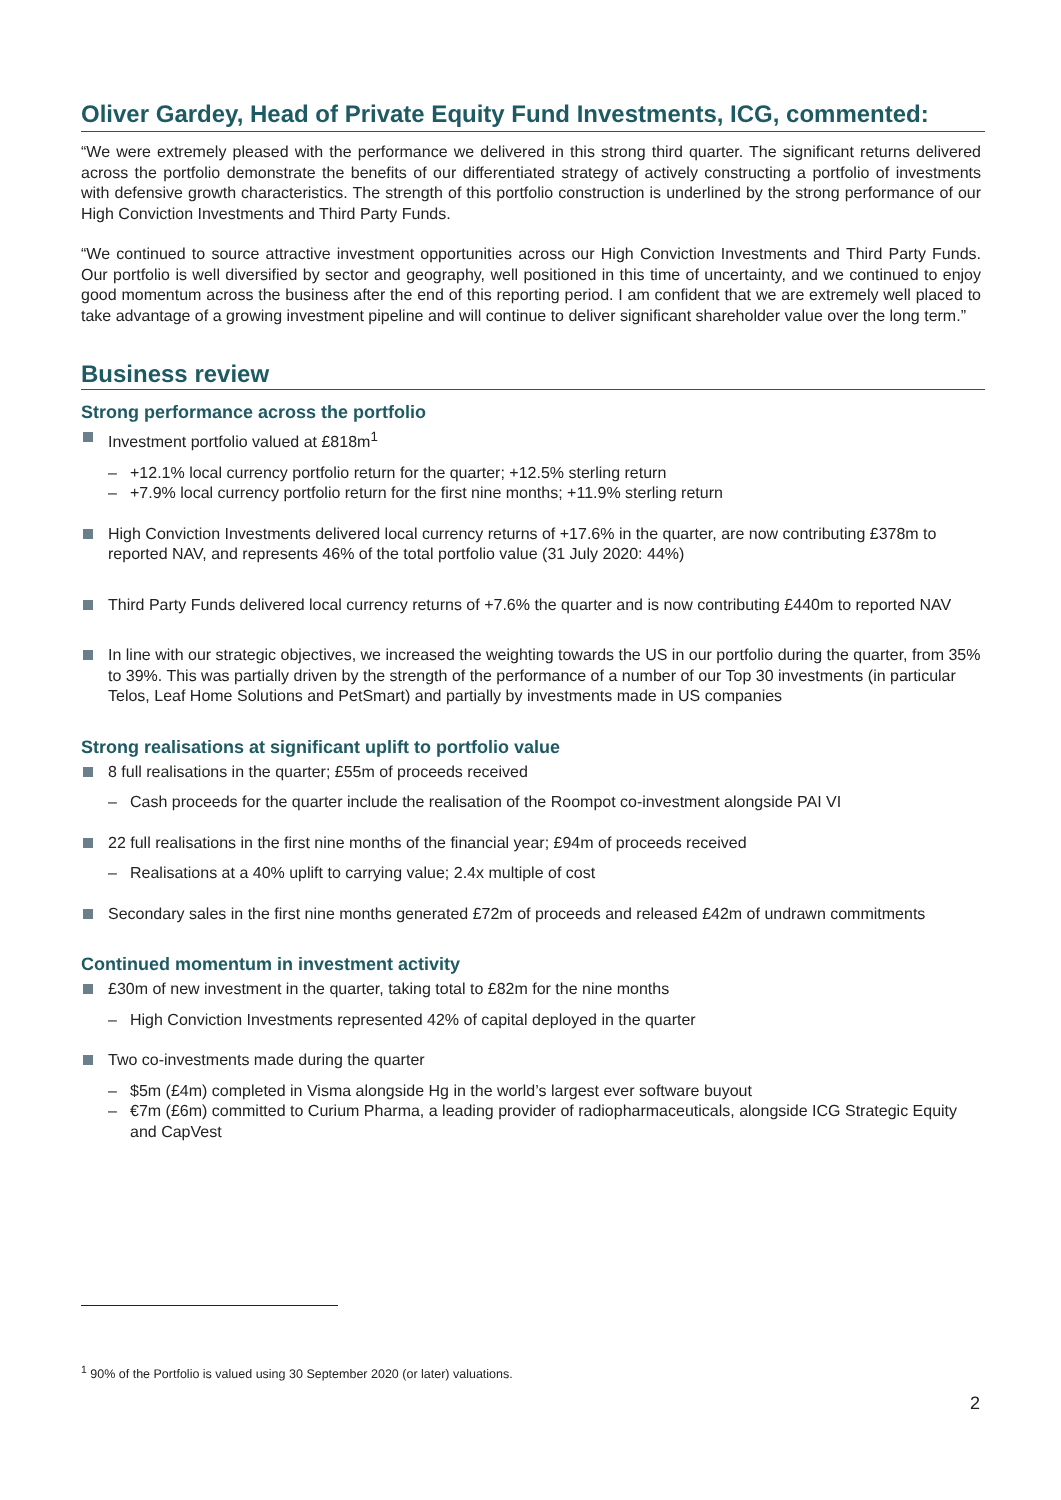Oliver Gardey, Head of Private Equity Fund Investments, ICG, commented:
“We were extremely pleased with the performance we delivered in this strong third quarter. The significant returns delivered across the portfolio demonstrate the benefits of our differentiated strategy of actively constructing a portfolio of investments with defensive growth characteristics. The strength of this portfolio construction is underlined by the strong performance of our High Conviction Investments and Third Party Funds.
“We continued to source attractive investment opportunities across our High Conviction Investments and Third Party Funds. Our portfolio is well diversified by sector and geography, well positioned in this time of uncertainty, and we continued to enjoy good momentum across the business after the end of this reporting period. I am confident that we are extremely well placed to take advantage of a growing investment pipeline and will continue to deliver significant shareholder value over the long term.”
Business review
Strong performance across the portfolio
Investment portfolio valued at £818m<sup>1</sup>
– +12.1% local currency portfolio return for the quarter; +12.5% sterling return
– +7.9% local currency portfolio return for the first nine months; +11.9% sterling return
High Conviction Investments delivered local currency returns of +17.6% in the quarter, are now contributing £378m to reported NAV, and represents 46% of the total portfolio value (31 July 2020: 44%)
Third Party Funds delivered local currency returns of +7.6% the quarter and is now contributing £440m to reported NAV
In line with our strategic objectives, we increased the weighting towards the US in our portfolio during the quarter, from 35% to 39%. This was partially driven by the strength of the performance of a number of our Top 30 investments (in particular Telos, Leaf Home Solutions and PetSmart) and partially by investments made in US companies
Strong realisations at significant uplift to portfolio value
8 full realisations in the quarter; £55m of proceeds received
– Cash proceeds for the quarter include the realisation of the Roompot co-investment alongside PAI VI
22 full realisations in the first nine months of the financial year; £94m of proceeds received
– Realisations at a 40% uplift to carrying value; 2.4x multiple of cost
Secondary sales in the first nine months generated £72m of proceeds and released £42m of undrawn commitments
Continued momentum in investment activity
£30m of new investment in the quarter, taking total to £82m for the nine months
– High Conviction Investments represented 42% of capital deployed in the quarter
Two co-investments made during the quarter
– $5m (£4m) completed in Visma alongside Hg in the world’s largest ever software buyout
– €7m (£6m) committed to Curium Pharma, a leading provider of radiopharmaceuticals, alongside ICG Strategic Equity and CapVest
<sup>1</sup> 90% of the Portfolio is valued using 30 September 2020 (or later) valuations.
2